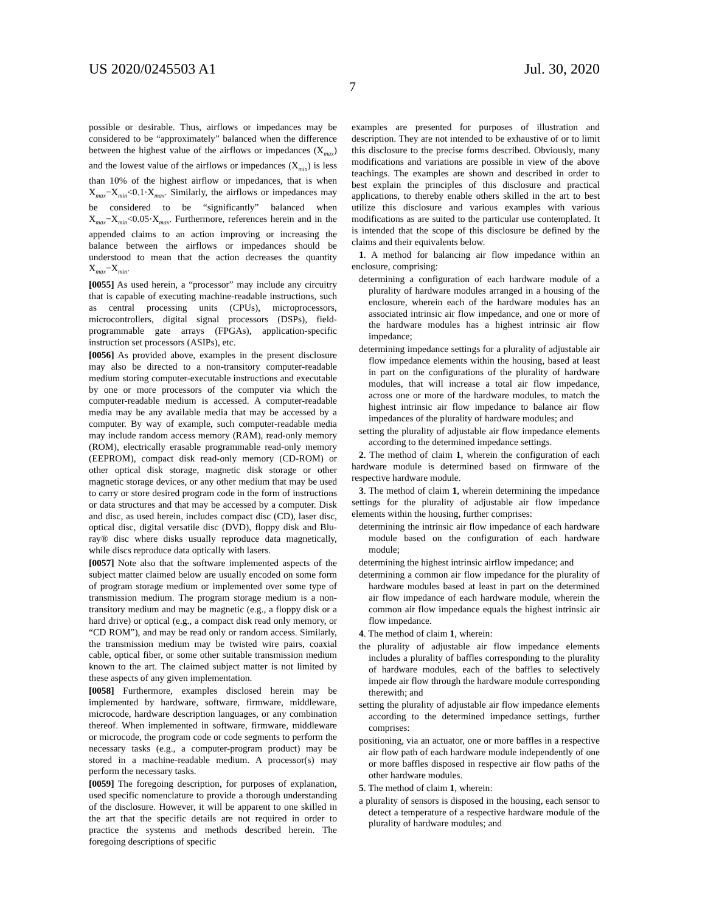US 2020/0245503 A1 Jul. 30, 2020
7
possible or desirable. Thus, airflows or impedances may be considered to be “approximately” balanced when the difference between the highest value of the airflows or impedances (X<sub>max</sub>) and the lowest value of the airflows or impedances (X<sub>min</sub>) is less than 10% of the highest airflow or impedances, that is when X<sub>max</sub>−X<sub>min</sub><0.1·X<sub>max</sub>. Similarly, the airflows or impedances may be considered to be “significantly” balanced when X<sub>max</sub>−X<sub>min</sub><0.05·X<sub>max</sub>. Furthermore, references herein and in the appended claims to an action improving or increasing the balance between the airflows or impedances should be understood to mean that the action decreases the quantity X<sub>max</sub>−X<sub>min</sub>.
[0055] As used herein, a “processor” may include any circuitry that is capable of executing machine-readable instructions, such as central processing units (CPUs), microprocessors, microcontrollers, digital signal processors (DSPs), field-programmable gate arrays (FPGAs), application-specific instruction set processors (ASIPs), etc.
[0056] As provided above, examples in the present disclosure may also be directed to a non-transitory computer-readable medium storing computer-executable instructions and executable by one or more processors of the computer via which the computer-readable medium is accessed. A computer-readable media may be any available media that may be accessed by a computer. By way of example, such computer-readable media may include random access memory (RAM), read-only memory (ROM), electrically erasable programmable read-only memory (EEPROM), compact disk read-only memory (CD-ROM) or other optical disk storage, magnetic disk storage or other magnetic storage devices, or any other medium that may be used to carry or store desired program code in the form of instructions or data structures and that may be accessed by a computer. Disk and disc, as used herein, includes compact disc (CD), laser disc, optical disc, digital versatile disc (DVD), floppy disk and Blu-ray® disc where disks usually reproduce data magnetically, while discs reproduce data optically with lasers.
[0057] Note also that the software implemented aspects of the subject matter claimed below are usually encoded on some form of program storage medium or implemented over some type of transmission medium. The program storage medium is a non-transitory medium and may be magnetic (e.g., a floppy disk or a hard drive) or optical (e.g., a compact disk read only memory, or “CD ROM”), and may be read only or random access. Similarly, the transmission medium may be twisted wire pairs, coaxial cable, optical fiber, or some other suitable transmission medium known to the art. The claimed subject matter is not limited by these aspects of any given implementation.
[0058] Furthermore, examples disclosed herein may be implemented by hardware, software, firmware, middleware, microcode, hardware description languages, or any combination thereof. When implemented in software, firmware, middleware or microcode, the program code or code segments to perform the necessary tasks (e.g., a computer-program product) may be stored in a machine-readable medium. A processor(s) may perform the necessary tasks.
[0059] The foregoing description, for purposes of explanation, used specific nomenclature to provide a thorough understanding of the disclosure. However, it will be apparent to one skilled in the art that the specific details are not required in order to practice the systems and methods described herein. The foregoing descriptions of specific
examples are presented for purposes of illustration and description. They are not intended to be exhaustive of or to limit this disclosure to the precise forms described. Obviously, many modifications and variations are possible in view of the above teachings. The examples are shown and described in order to best explain the principles of this disclosure and practical applications, to thereby enable others skilled in the art to best utilize this disclosure and various examples with various modifications as are suited to the particular use contemplated. It is intended that the scope of this disclosure be defined by the claims and their equivalents below.
1. A method for balancing air flow impedance within an enclosure, comprising:
determining a configuration of each hardware module of a plurality of hardware modules arranged in a housing of the enclosure, wherein each of the hardware modules has an associated intrinsic air flow impedance, and one or more of the hardware modules has a highest intrinsic air flow impedance;
determining impedance settings for a plurality of adjustable air flow impedance elements within the housing, based at least in part on the configurations of the plurality of hardware modules, that will increase a total air flow impedance, across one or more of the hardware modules, to match the highest intrinsic air flow impedance to balance air flow impedances of the plurality of hardware modules; and
setting the plurality of adjustable air flow impedance elements according to the determined impedance settings.
2. The method of claim 1, wherein the configuration of each hardware module is determined based on firmware of the respective hardware module.
3. The method of claim 1, wherein determining the impedance settings for the plurality of adjustable air flow impedance elements within the housing, further comprises:
determining the intrinsic air flow impedance of each hardware module based on the configuration of each hardware module;
determining the highest intrinsic airflow impedance; and
determining a common air flow impedance for the plurality of hardware modules based at least in part on the determined air flow impedance of each hardware module, wherein the common air flow impedance equals the highest intrinsic air flow impedance.
4. The method of claim 1, wherein:
the plurality of adjustable air flow impedance elements includes a plurality of baffles corresponding to the plurality of hardware modules, each of the baffles to selectively impede air flow through the hardware module corresponding therewith; and
setting the plurality of adjustable air flow impedance elements according to the determined impedance settings, further comprises:
positioning, via an actuator, one or more baffles in a respective air flow path of each hardware module independently of one or more baffles disposed in respective air flow paths of the other hardware modules.
5. The method of claim 1, wherein:
a plurality of sensors is disposed in the housing, each sensor to detect a temperature of a respective hardware module of the plurality of hardware modules; and